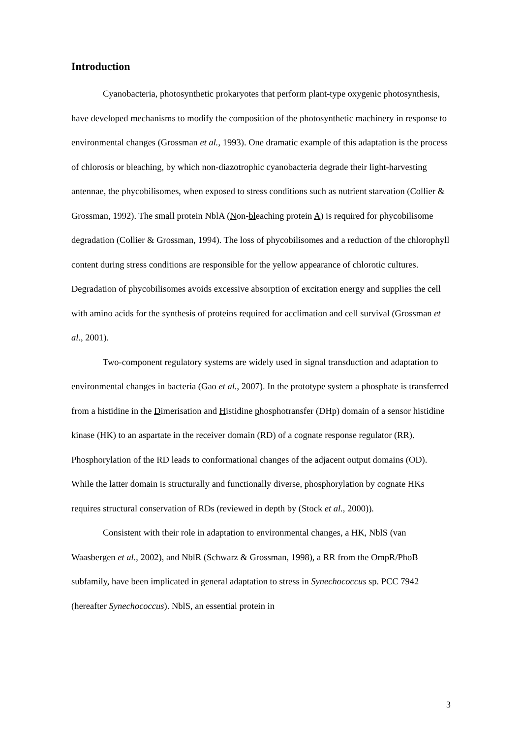Introduction
Cyanobacteria, photosynthetic prokaryotes that perform plant-type oxygenic photosynthesis, have developed mechanisms to modify the composition of the photosynthetic machinery in response to environmental changes (Grossman et al., 1993). One dramatic example of this adaptation is the process of chlorosis or bleaching, by which non-diazotrophic cyanobacteria degrade their light-harvesting antennae, the phycobilisomes, when exposed to stress conditions such as nutrient starvation (Collier & Grossman, 1992). The small protein NblA (Non-bleaching protein A) is required for phycobilisome degradation (Collier & Grossman, 1994). The loss of phycobilisomes and a reduction of the chlorophyll content during stress conditions are responsible for the yellow appearance of chlorotic cultures. Degradation of phycobilisomes avoids excessive absorption of excitation energy and supplies the cell with amino acids for the synthesis of proteins required for acclimation and cell survival (Grossman et al., 2001).
Two-component regulatory systems are widely used in signal transduction and adaptation to environmental changes in bacteria (Gao et al., 2007). In the prototype system a phosphate is transferred from a histidine in the Dimerisation and Histidine phosphotransfer (DHp) domain of a sensor histidine kinase (HK) to an aspartate in the receiver domain (RD) of a cognate response regulator (RR). Phosphorylation of the RD leads to conformational changes of the adjacent output domains (OD). While the latter domain is structurally and functionally diverse, phosphorylation by cognate HKs requires structural conservation of RDs (reviewed in depth by (Stock et al., 2000)).
Consistent with their role in adaptation to environmental changes, a HK, NblS (van Waasbergen et al., 2002), and NblR (Schwarz & Grossman, 1998), a RR from the OmpR/PhoB subfamily, have been implicated in general adaptation to stress in Synechococcus sp. PCC 7942 (hereafter Synechococcus). NblS, an essential protein in
3